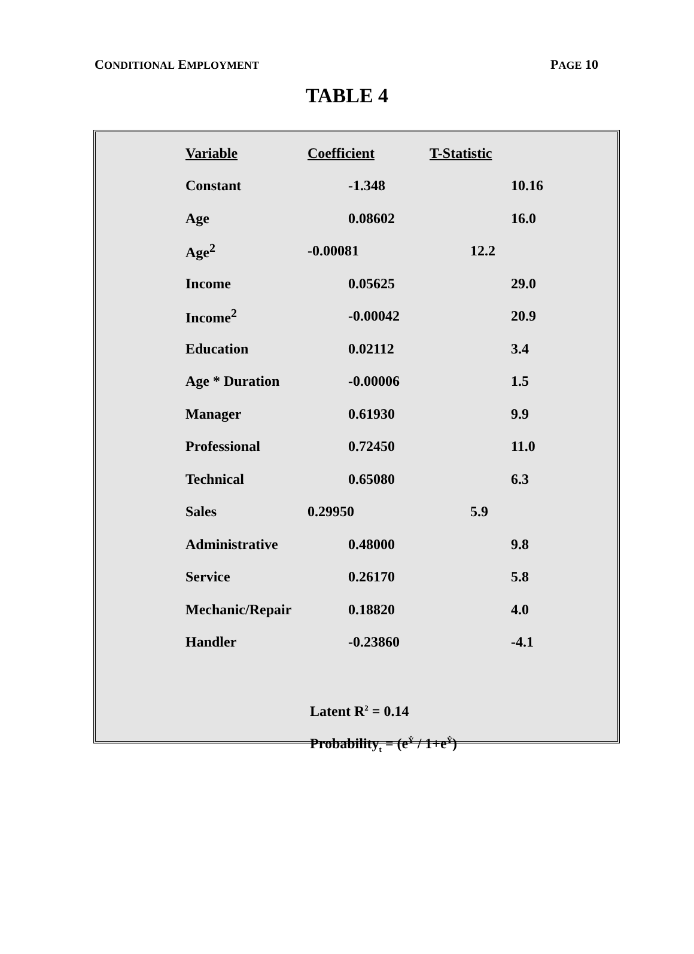CONDITIONAL EMPLOYMENT PAGE 10
TABLE 4
| Variable | Coefficient | T-Statistic |
| --- | --- | --- |
| Constant | -1.348 | 10.16 |
| Age | 0.08602 | 16.0 |
| Age<sup>2</sup> | -0.00081 | 12.2 |
| Income | 0.05625 | 29.0 |
| Income<sup>2</sup> | -0.00042 | 20.9 |
| Education | 0.02112 | 3.4 |
| Age * Duration | -0.00006 | 1.5 |
| Manager | 0.61930 | 9.9 |
| Professional | 0.72450 | 11.0 |
| Technical | 0.65080 | 6.3 |
| Sales | 0.29950 | 5.9 |
| Administrative | 0.48000 | 9.8 |
| Service | 0.26170 | 5.8 |
| Mechanic/Repair | 0.18820 | 4.0 |
| Handler | -0.23860 | -4.1 |
Latent R<sup>2</sup> = 0.14
Probability<sub>t</sub> = (e<sup>Ŷ</sup> / 1+e<sup>Ŷ</sup>)